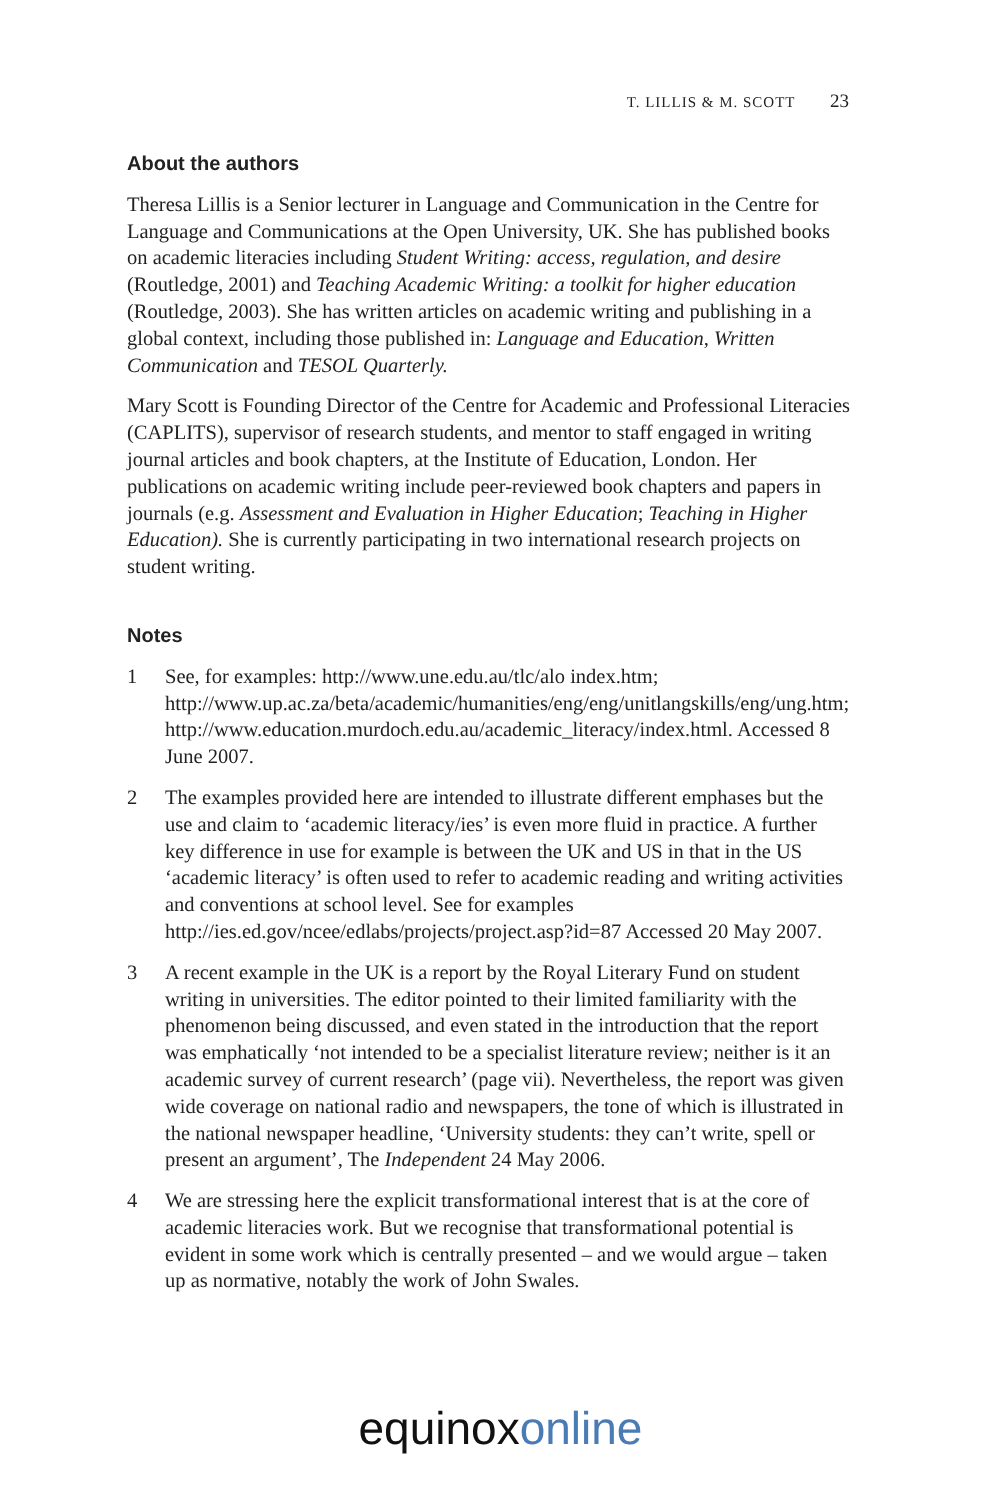T. LILLIS & M. SCOTT 23
About the authors
Theresa Lillis is a Senior lecturer in Language and Communication in the Centre for Language and Communications at the Open University, UK. She has published books on academic literacies including Student Writing: access, regulation, and desire (Routledge, 2001) and Teaching Academic Writing: a toolkit for higher education (Routledge, 2003). She has written articles on academic writing and publishing in a global context, including those published in: Language and Education, Written Communication and TESOL Quarterly.
Mary Scott is Founding Director of the Centre for Academic and Professional Literacies (CAPLITS), supervisor of research students, and mentor to staff engaged in writing journal articles and book chapters, at the Institute of Education, London. Her publications on academic writing include peer-reviewed book chapters and papers in journals (e.g. Assessment and Evaluation in Higher Education; Teaching in Higher Education). She is currently participating in two international research projects on student writing.
Notes
1 See, for examples: http://www.une.edu.au/tlc/alo index.htm; http://www.up.ac.za/beta/academic/humanities/eng/eng/unitlangskills/eng/ung.htm; http://www.education.murdoch.edu.au/academic_literacy/index.html. Accessed 8 June 2007.
2 The examples provided here are intended to illustrate different emphases but the use and claim to ‘academic literacy/ies’ is even more fluid in practice. A further key difference in use for example is between the UK and US in that in the US ‘academic literacy’ is often used to refer to academic reading and writing activities and conventions at school level. See for examples http://ies.ed.gov/ncee/edlabs/projects/project.asp?id=87 Accessed 20 May 2007.
3 A recent example in the UK is a report by the Royal Literary Fund on student writing in universities. The editor pointed to their limited familiarity with the phenomenon being discussed, and even stated in the introduction that the report was emphatically ‘not intended to be a specialist literature review; neither is it an academic survey of current research’ (page vii). Nevertheless, the report was given wide coverage on national radio and newspapers, the tone of which is illustrated in the national newspaper headline, ‘University students: they can’t write, spell or present an argument’, The Independent 24 May 2006.
4 We are stressing here the explicit transformational interest that is at the core of academic literacies work. But we recognise that transformational potential is evident in some work which is centrally presented – and we would argue – taken up as normative, notably the work of John Swales.
equinox online